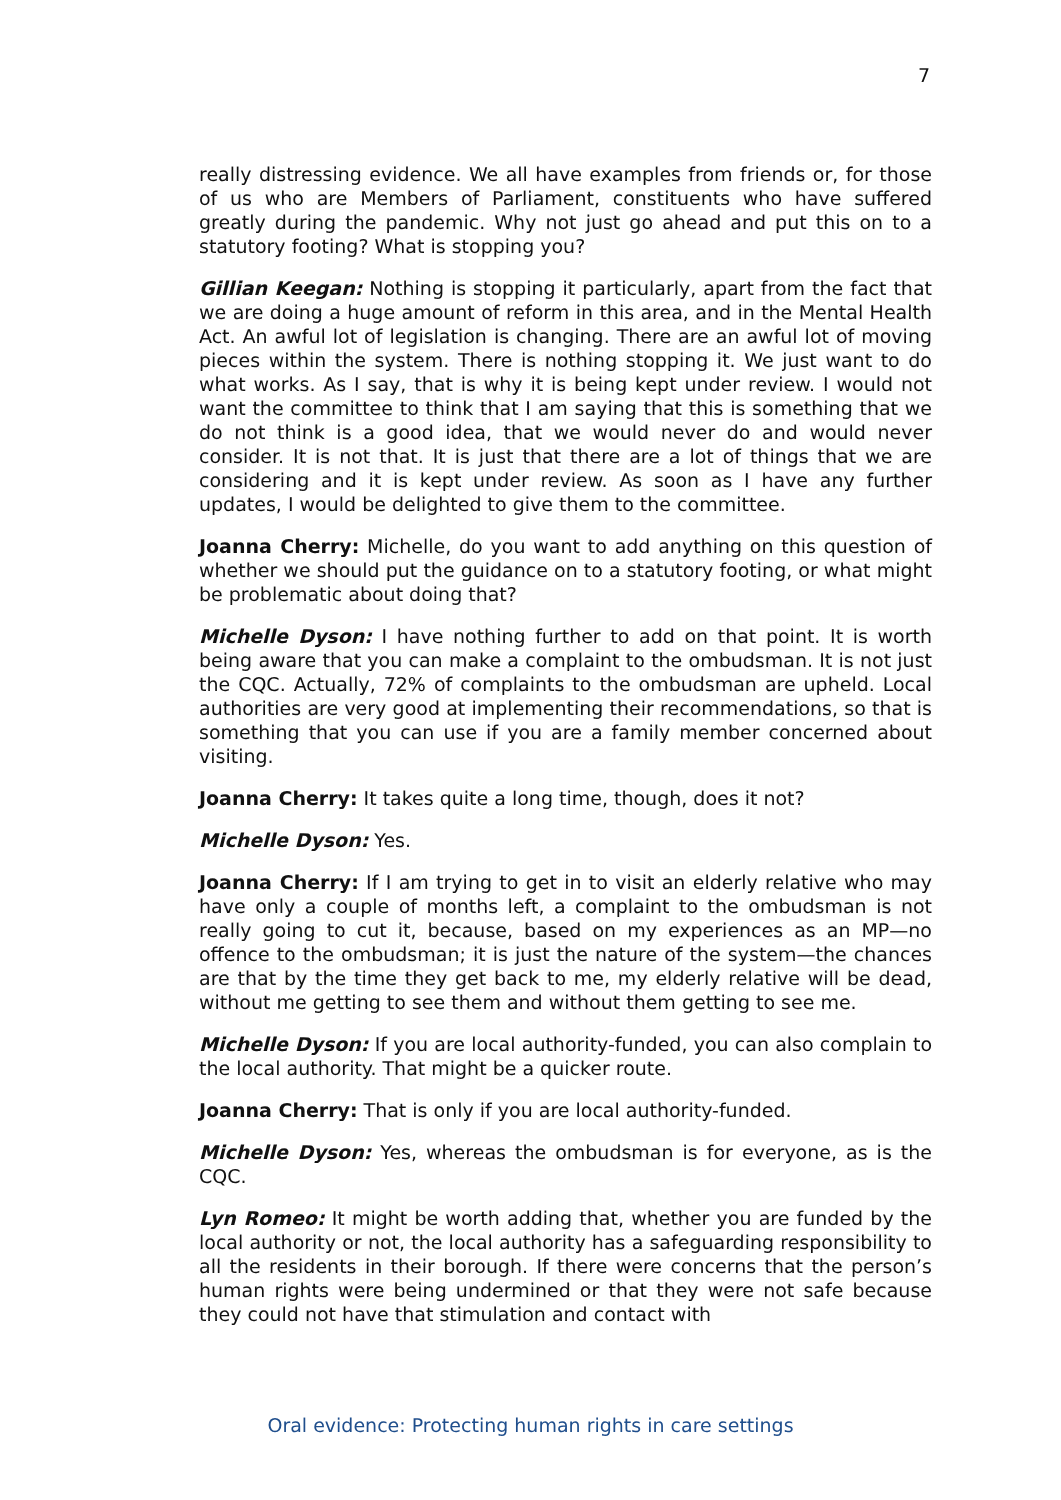7
really distressing evidence. We all have examples from friends or, for those of us who are Members of Parliament, constituents who have suffered greatly during the pandemic. Why not just go ahead and put this on to a statutory footing? What is stopping you?
Gillian Keegan: Nothing is stopping it particularly, apart from the fact that we are doing a huge amount of reform in this area, and in the Mental Health Act. An awful lot of legislation is changing. There are an awful lot of moving pieces within the system. There is nothing stopping it. We just want to do what works. As I say, that is why it is being kept under review. I would not want the committee to think that I am saying that this is something that we do not think is a good idea, that we would never do and would never consider. It is not that. It is just that there are a lot of things that we are considering and it is kept under review. As soon as I have any further updates, I would be delighted to give them to the committee.
Joanna Cherry: Michelle, do you want to add anything on this question of whether we should put the guidance on to a statutory footing, or what might be problematic about doing that?
Michelle Dyson: I have nothing further to add on that point. It is worth being aware that you can make a complaint to the ombudsman. It is not just the CQC. Actually, 72% of complaints to the ombudsman are upheld. Local authorities are very good at implementing their recommendations, so that is something that you can use if you are a family member concerned about visiting.
Joanna Cherry: It takes quite a long time, though, does it not?
Michelle Dyson: Yes.
Joanna Cherry: If I am trying to get in to visit an elderly relative who may have only a couple of months left, a complaint to the ombudsman is not really going to cut it, because, based on my experiences as an MP—no offence to the ombudsman; it is just the nature of the system—the chances are that by the time they get back to me, my elderly relative will be dead, without me getting to see them and without them getting to see me.
Michelle Dyson: If you are local authority-funded, you can also complain to the local authority. That might be a quicker route.
Joanna Cherry: That is only if you are local authority-funded.
Michelle Dyson: Yes, whereas the ombudsman is for everyone, as is the CQC.
Lyn Romeo: It might be worth adding that, whether you are funded by the local authority or not, the local authority has a safeguarding responsibility to all the residents in their borough. If there were concerns that the person’s human rights were being undermined or that they were not safe because they could not have that stimulation and contact with
Oral evidence: Protecting human rights in care settings